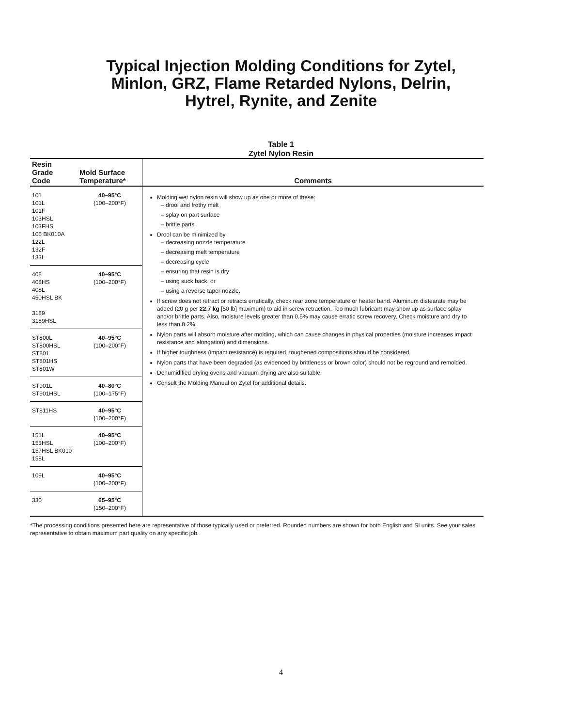Typical Injection Molding Conditions for Zytel,
Minlon, GRZ, Flame Retarded Nylons, Delrin,
Hytrel, Rynite, and Zenite
Table 1
Zytel Nylon Resin
| Resin Grade Code | Mold Surface Temperature* | Comments |
| --- | --- | --- |
| 101 101L 101F 103HSL 103FHS 105 BK010A 122L 132F 133L | 40–95°C (100–200°F) | Molding wet nylon resin will show up as one or more of these: – drool and frothy melt – splay on part surface – brittle parts Drool can be minimized by – decreasing nozzle temperature – decreasing melt temperature – decreasing cycle – ensuring that resin is dry – using suck back, or – using a reverse taper nozzle. If screw does not retract or retracts erratically, check rear zone temperature or heater band. Aluminum distearate may be added (20 g per 22.7 kg [50 lb] maximum) to aid in screw retraction. Too much lubricant may show up as surface splay and/or brittle parts. Also, moisture levels greater than 0.5% may cause erratic screw recovery. Check moisture and dry to less than 0.2%. Nylon parts will absorb moisture after molding, which can cause changes in physical properties (moisture increases impact resistance and elongation) and dimensions. If higher toughness (impact resistance) is required, toughened compositions should be considered. Nylon parts that have been degraded (as evidenced by brittleness or brown color) should not be reground and remolded. Dehumidified drying ovens and vacuum drying are also suitable. Consult the Molding Manual on Zytel for additional details. |
| 408 408HS 408L 450HSL BK 3189 3189HSL | 40–95°C (100–200°F) | |
| ST800L ST800HSL ST801 ST801HS ST801W | 40–95°C (100–200°F) | |
| ST901L ST901HSL | 40–80°C (100–175°F) | |
| ST811HS | 40–95°C (100–200°F) | |
| 151L 153HSL 157HSL BK010 158L | 40–95°C (100–200°F) | |
| 109L | 40–95°C (100–200°F) | |
| 330 | 65–95°C (150–200°F) | |
*The processing conditions presented here are representative of those typically used or preferred. Rounded numbers are shown for both English and SI units. See your sales representative to obtain maximum part quality on any specific job.
4